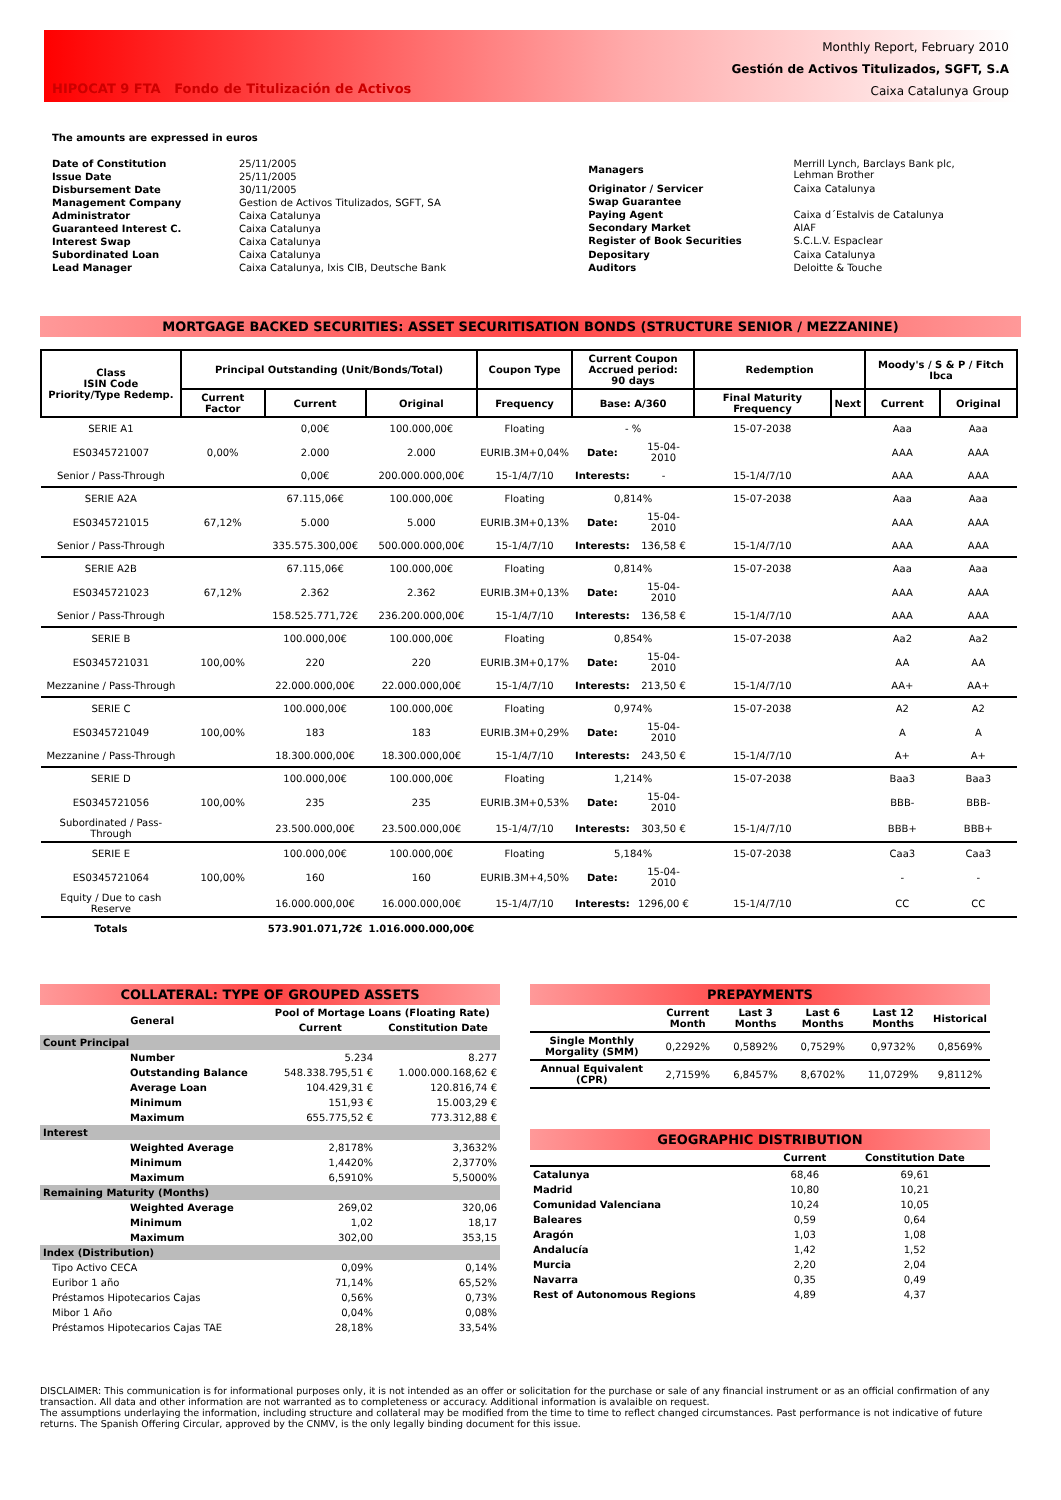HIPOCAT 9 FTA Fondo de Titulización de Activos
Monthly Report, February 2010
Gestión de Activos Titulizados, SGFT, S.A
Caixa Catalunya Group
The amounts are expressed in euros
| Date of Constitution | 25/11/2005 |
| Issue Date | 25/11/2005 |
| Disbursement Date | 30/11/2005 |
| Management Company | Gestion de Activos Titulizados, SGFT, SA |
| Administrator | Caixa Catalunya |
| Guaranteed Interest C. | Caixa Catalunya |
| Interest Swap | Caixa Catalunya |
| Subordinated Loan | Caixa Catalunya |
| Lead Manager | Caixa Catalunya, Ixis CIB, Deutsche Bank |
| Managers | Merrill Lynch, Barclays Bank plc, Lehman Brother |
| Originator / Servicer | Caixa Catalunya |
| Swap Guarantee | |
| Paying Agent | Caixa d´Estalvis de Catalunya |
| Secondary Market | AIAF |
| Register of Book Securities | S.C.L.V. Espaclear |
| Depositary | Caixa Catalunya |
| Auditors | Deloitte & Touche |
MORTGAGE BACKED SECURITIES: ASSET SECURITISATION BONDS (STRUCTURE SENIOR / MEZZANINE)
| Class ISIN Code Priority/Type Redemp. | Principal Outstanding (Unit/Bonds/Total) | | | Coupon Type | Current Coupon Accrued period: 90 days | | Redemption | | Moody's / S & P / Fitch Ibca | |
| --- | --- | --- | --- | --- | --- | --- | --- | --- | --- | --- |
| | Current Factor | Current | Original | Frequency | Base: A/360 | | Final Maturity Frequency | Next | Current | Original |
| SERIE A1 | | 0,00€ | 100.000,00€ | Floating | - % | | 15-07-2038 | | Aaa | Aaa |
| ES0345721007 | 0,00% | 2.000 | 2.000 | EURIB.3M+0,04% | Date: | 15-04-2010 | | | AAA | AAA |
| Senior / Pass-Through | | 0,00€ | 200.000.000,00€ | 15-1/4/7/10 | Interests: | - | 15-1/4/7/10 | | AAA | AAA |
| SERIE A2A | | 67.115,06€ | 100.000,00€ | Floating | 0,814% | | 15-07-2038 | | Aaa | Aaa |
| ES0345721015 | 67,12% | 5.000 | 5.000 | EURIB.3M+0,13% | Date: | 15-04-2010 | | | AAA | AAA |
| Senior / Pass-Through | | 335.575.300,00€ | 500.000.000,00€ | 15-1/4/7/10 | Interests: | 136,58 € | 15-1/4/7/10 | | AAA | AAA |
| SERIE A2B | | 67.115,06€ | 100.000,00€ | Floating | 0,814% | | 15-07-2038 | | Aaa | Aaa |
| ES0345721023 | 67,12% | 2.362 | 2.362 | EURIB.3M+0,13% | Date: | 15-04-2010 | | | AAA | AAA |
| Senior / Pass-Through | | 158.525.771,72€ | 236.200.000,00€ | 15-1/4/7/10 | Interests: | 136,58 € | 15-1/4/7/10 | | AAA | AAA |
| SERIE B | | 100.000,00€ | 100.000,00€ | Floating | 0,854% | | 15-07-2038 | | Aa2 | Aa2 |
| ES0345721031 | 100,00% | 220 | 220 | EURIB.3M+0,17% | Date: | 15-04-2010 | | | AA | AA |
| Mezzanine / Pass-Through | | 22.000.000,00€ | 22.000.000,00€ | 15-1/4/7/10 | Interests: | 213,50 € | 15-1/4/7/10 | | AA+ | AA+ |
| SERIE C | | 100.000,00€ | 100.000,00€ | Floating | 0,974% | | 15-07-2038 | | A2 | A2 |
| ES0345721049 | 100,00% | 183 | 183 | EURIB.3M+0,29% | Date: | 15-04-2010 | | | A | A |
| Mezzanine / Pass-Through | | 18.300.000,00€ | 18.300.000,00€ | 15-1/4/7/10 | Interests: | 243,50 € | 15-1/4/7/10 | | A+ | A+ |
| SERIE D | | 100.000,00€ | 100.000,00€ | Floating | 1,214% | | 15-07-2038 | | Baa3 | Baa3 |
| ES0345721056 | 100,00% | 235 | 235 | EURIB.3M+0,53% | Date: | 15-04-2010 | | | BBB- | BBB- |
| Subordinated / Pass-Through | | 23.500.000,00€ | 23.500.000,00€ | 15-1/4/7/10 | Interests: | 303,50 € | 15-1/4/7/10 | | BBB+ | BBB+ |
| SERIE E | | 100.000,00€ | 100.000,00€ | Floating | 5,184% | | 15-07-2038 | | Caa3 | Caa3 |
| ES0345721064 | 100,00% | 160 | 160 | EURIB.3M+4,50% | Date: | 15-04-2010 | | | - | - |
| Equity / Due to cash Reserve | | 16.000.000,00€ | 16.000.000,00€ | 15-1/4/7/10 | Interests: | 1296,00 € | 15-1/4/7/10 | | CC | CC |
| Totals | | 573.901.071,72€ | 1.016.000.000,00€ | | | | | | | |
COLLATERAL: TYPE OF GROUPED ASSETS
| General | Pool of Mortage Loans (Floating Rate) | |
| --- | --- | --- |
| | Current | Constitution Date |
| Count Principal | | |
| Number | 5.234 | 8.277 |
| Outstanding Balance | 548.338.795,51 € | 1.000.000.168,62 € |
| Average Loan | 104.429,31 € | 120.816,74 € |
| Minimum | 151,93 € | 15.003,29 € |
| Maximum | 655.775,52 € | 773.312,88 € |
| Interest | | |
| Weighted Average | 2,8178% | 3,3632% |
| Minimum | 1,4420% | 2,3770% |
| Maximum | 6,5910% | 5,5000% |
| Remaining Maturity (Months) | | |
| Weighted Average | 269,02 | 320,06 |
| Minimum | 1,02 | 18,17 |
| Maximum | 302,00 | 353,15 |
| Index (Distribution) | | |
| Tipo Activo CECA | 0,09% | 0,14% |
| Euribor 1 año | 71,14% | 65,52% |
| Préstamos Hipotecarios Cajas | 0,56% | 0,73% |
| Mibor 1 Año | 0,04% | 0,08% |
| Préstamos Hipotecarios Cajas TAE | 28,18% | 33,54% |
PREPAYMENTS
| | Current Month | Last 3 Months | Last 6 Months | Last 12 Months | Historical |
| --- | --- | --- | --- | --- | --- |
| Single Monthly Morgality (SMM) | 0,2292% | 0,5892% | 0,7529% | 0,9732% | 0,8569% |
| Annual Equivalent (CPR) | 2,7159% | 6,8457% | 8,6702% | 11,0729% | 9,8112% |
GEOGRAPHIC DISTRIBUTION
| | Current | Constitution Date |
| --- | --- | --- |
| Catalunya | 68,46 | 69,61 |
| Madrid | 10,80 | 10,21 |
| Comunidad Valenciana | 10,24 | 10,05 |
| Baleares | 0,59 | 0,64 |
| Aragón | 1,03 | 1,08 |
| Andalucía | 1,42 | 1,52 |
| Murcia | 2,20 | 2,04 |
| Navarra | 0,35 | 0,49 |
| Rest of Autonomous Regions | 4,89 | 4,37 |
DISCLAIMER: This communication is for informational purposes only, it is not intended as an offer or solicitation for the purchase or sale of any financial instrument or as an official confirmation of any transaction. All data and other information are not warranted as to completeness or accuracy. Additional information is avalaible on request.
The assumptions underlaying the information, including structure and collateral may be modified from the time to time to reflect changed circumstances. Past performance is not indicative of future returns. The Spanish Offering Circular, approved by the CNMV, is the only legally binding document for this issue.